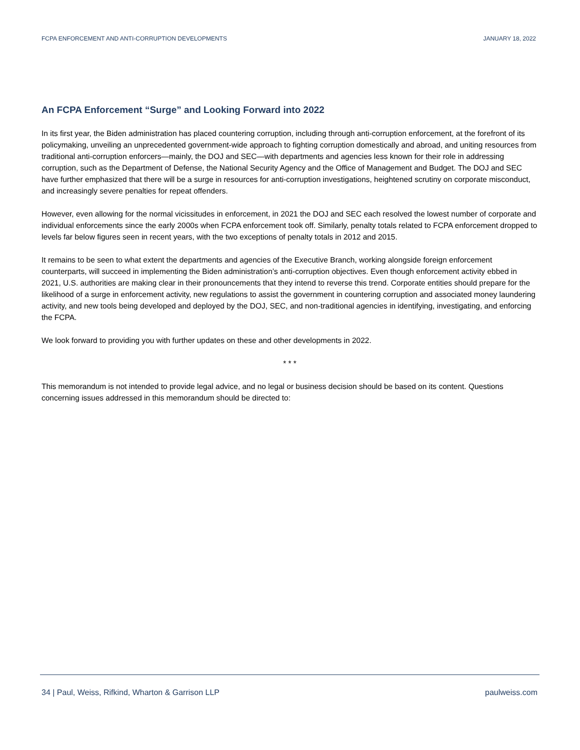FCPA ENFORCEMENT AND ANTI-CORRUPTION DEVELOPMENTS JANUARY 18, 2022
An FCPA Enforcement “Surge” and Looking Forward into 2022
In its first year, the Biden administration has placed countering corruption, including through anti-corruption enforcement, at the forefront of its policymaking, unveiling an unprecedented government-wide approach to fighting corruption domestically and abroad, and uniting resources from traditional anti-corruption enforcers—mainly, the DOJ and SEC—with departments and agencies less known for their role in addressing corruption, such as the Department of Defense, the National Security Agency and the Office of Management and Budget. The DOJ and SEC have further emphasized that there will be a surge in resources for anti-corruption investigations, heightened scrutiny on corporate misconduct, and increasingly severe penalties for repeat offenders.
However, even allowing for the normal vicissitudes in enforcement, in 2021 the DOJ and SEC each resolved the lowest number of corporate and individual enforcements since the early 2000s when FCPA enforcement took off. Similarly, penalty totals related to FCPA enforcement dropped to levels far below figures seen in recent years, with the two exceptions of penalty totals in 2012 and 2015.
It remains to be seen to what extent the departments and agencies of the Executive Branch, working alongside foreign enforcement counterparts, will succeed in implementing the Biden administration’s anti-corruption objectives. Even though enforcement activity ebbed in 2021, U.S. authorities are making clear in their pronouncements that they intend to reverse this trend. Corporate entities should prepare for the likelihood of a surge in enforcement activity, new regulations to assist the government in countering corruption and associated money laundering activity, and new tools being developed and deployed by the DOJ, SEC, and non-traditional agencies in identifying, investigating, and enforcing the FCPA.
We look forward to providing you with further updates on these and other developments in 2022.
* * *
This memorandum is not intended to provide legal advice, and no legal or business decision should be based on its content. Questions concerning issues addressed in this memorandum should be directed to:
34 | Paul, Weiss, Rifkind, Wharton & Garrison LLP paulweiss.com